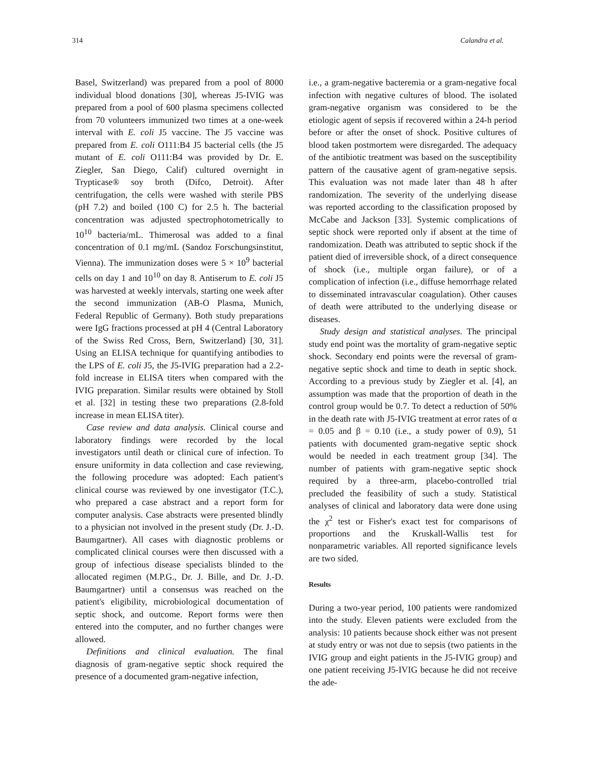314 Calandra et al.
Basel, Switzerland) was prepared from a pool of 8000 individual blood donations [30], whereas J5-IVIG was prepared from a pool of 600 plasma specimens collected from 70 volunteers immunized two times at a one-week interval with E. coli J5 vaccine. The J5 vaccine was prepared from E. coli O111:B4 J5 bacterial cells (the J5 mutant of E. coli O111:B4 was provided by Dr. E. Ziegler, San Diego, Calif) cultured overnight in Trypticase® soy broth (Difco, Detroit). After centrifugation, the cells were washed with sterile PBS (pH 7.2) and boiled (100 C) for 2.5 h. The bacterial concentration was adjusted spectrophotometrically to 10<sup>10</sup> bacteria/mL. Thimerosal was added to a final concentration of 0.1 mg/mL (Sandoz Forschungsinstitut, Vienna). The immunization doses were 5 × 10<sup>9</sup> bacterial cells on day 1 and 10<sup>10</sup> on day 8. Antiserum to E. coli J5 was harvested at weekly intervals, starting one week after the second immunization (AB-O Plasma, Munich, Federal Republic of Germany). Both study preparations were IgG fractions processed at pH 4 (Central Laboratory of the Swiss Red Cross, Bern, Switzerland) [30, 31]. Using an ELISA technique for quantifying antibodies to the LPS of E. coli J5, the J5-IVIG preparation had a 2.2-fold increase in ELISA titers when compared with the IVIG preparation. Similar results were obtained by Stoll et al. [32] in testing these two preparations (2.8-fold increase in mean ELISA titer).
Case review and data analysis. Clinical course and laboratory findings were recorded by the local investigators until death or clinical cure of infection. To ensure uniformity in data collection and case reviewing, the following procedure was adopted: Each patient's clinical course was reviewed by one investigator (T.C.), who prepared a case abstract and a report form for computer analysis. Case abstracts were presented blindly to a physician not involved in the present study (Dr. J.-D. Baumgartner). All cases with diagnostic problems or complicated clinical courses were then discussed with a group of infectious disease specialists blinded to the allocated regimen (M.P.G., Dr. J. Bille, and Dr. J.-D. Baumgartner) until a consensus was reached on the patient's eligibility, microbiological documentation of septic shock, and outcome. Report forms were then entered into the computer, and no further changes were allowed.
Definitions and clinical evaluation. The final diagnosis of gram-negative septic shock required the presence of a documented gram-negative infection,
i.e., a gram-negative bacteremia or a gram-negative focal infection with negative cultures of blood. The isolated gram-negative organism was considered to be the etiologic agent of sepsis if recovered within a 24-h period before or after the onset of shock. Positive cultures of blood taken postmortem were disregarded. The adequacy of the antibiotic treatment was based on the susceptibility pattern of the causative agent of gram-negative sepsis. This evaluation was not made later than 48 h after randomization. The severity of the underlying disease was reported according to the classification proposed by McCabe and Jackson [33]. Systemic complications of septic shock were reported only if absent at the time of randomization. Death was attributed to septic shock if the patient died of irreversible shock, of a direct consequence of shock (i.e., multiple organ failure), or of a complication of infection (i.e., diffuse hemorrhage related to disseminated intravascular coagulation). Other causes of death were attributed to the underlying disease or diseases.
Study design and statistical analyses. The principal study end point was the mortality of gram-negative septic shock. Secondary end points were the reversal of gram-negative septic shock and time to death in septic shock. According to a previous study by Ziegler et al. [4], an assumption was made that the proportion of death in the control group would be 0.7. To detect a reduction of 50% in the death rate with J5-IVIG treatment at error rates of α = 0.05 and β = 0.10 (i.e., a study power of 0.9), 51 patients with documented gram-negative septic shock would be needed in each treatment group [34]. The number of patients with gram-negative septic shock required by a three-arm, placebo-controlled trial precluded the feasibility of such a study. Statistical analyses of clinical and laboratory data were done using the χ<sup>2</sup> test or Fisher's exact test for comparisons of proportions and the Kruskall-Wallis test for nonparametric variables. All reported significance levels are two sided.
Results
During a two-year period, 100 patients were randomized into the study. Eleven patients were excluded from the analysis: 10 patients because shock either was not present at study entry or was not due to sepsis (two patients in the IVIG group and eight patients in the J5-IVIG group) and one patient receiving J5-IVIG because he did not receive the ade-